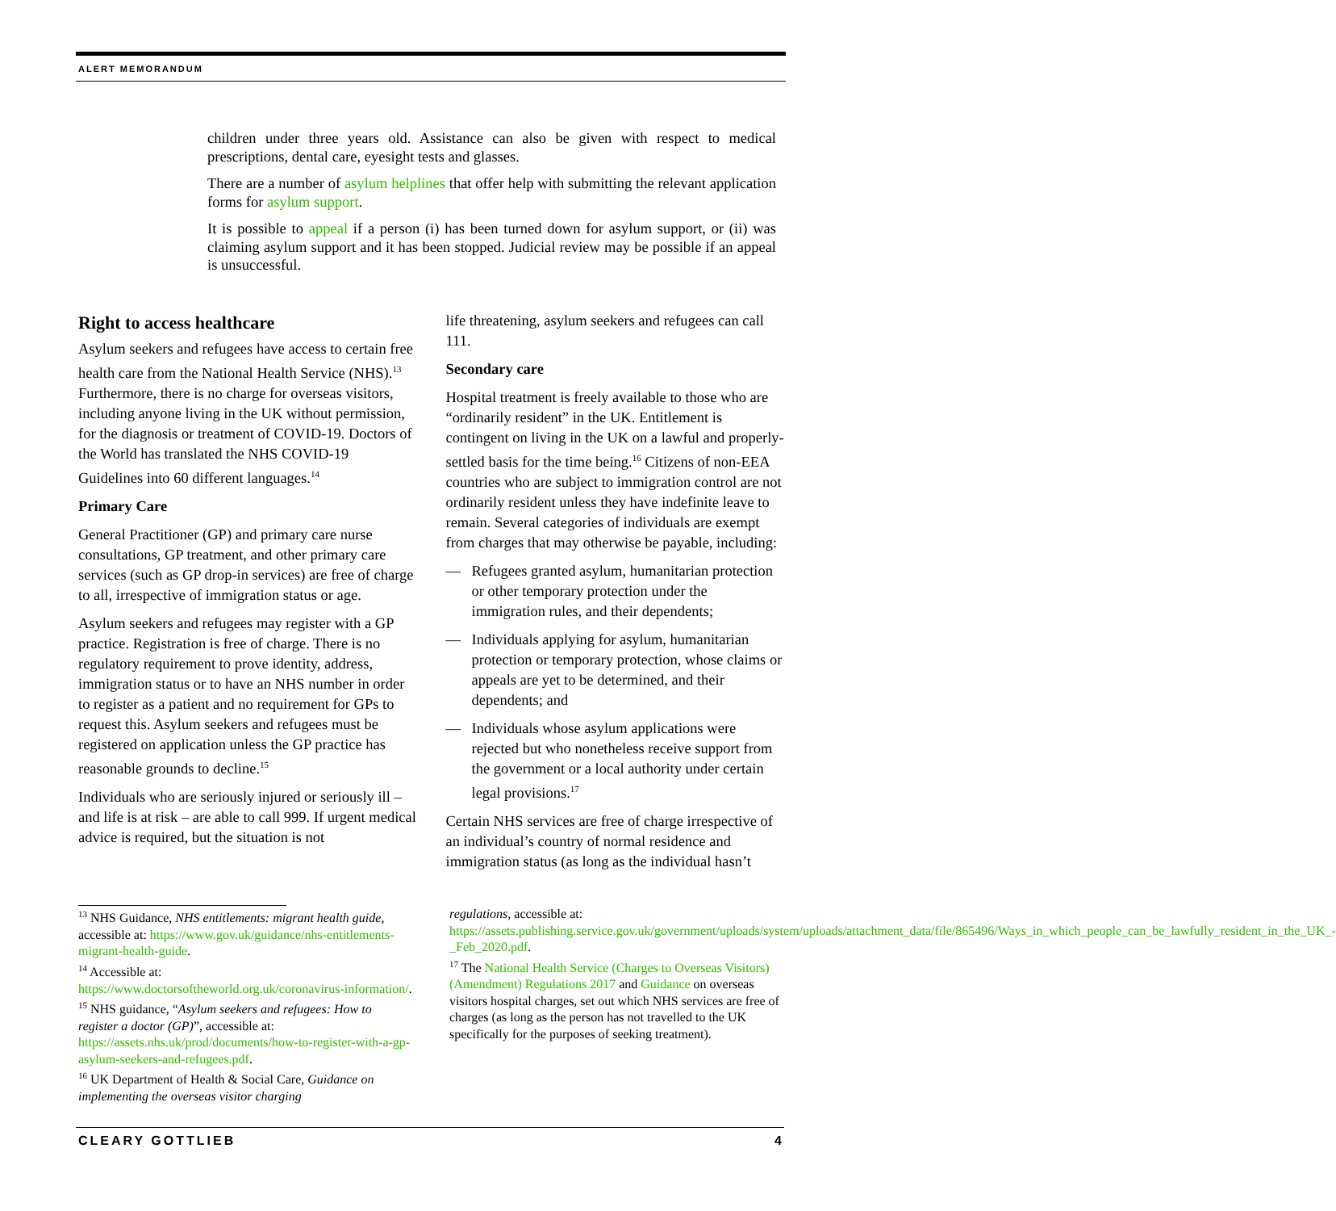ALERT MEMORANDUM
children under three years old. Assistance can also be given with respect to medical prescriptions, dental care, eyesight tests and glasses.
There are a number of asylum helplines that offer help with submitting the relevant application forms for asylum support.
It is possible to appeal if a person (i) has been turned down for asylum support, or (ii) was claiming asylum support and it has been stopped. Judicial review may be possible if an appeal is unsuccessful.
Right to access healthcare
Asylum seekers and refugees have access to certain free health care from the National Health Service (NHS).<sup>13</sup> Furthermore, there is no charge for overseas visitors, including anyone living in the UK without permission, for the diagnosis or treatment of COVID-19. Doctors of the World has translated the NHS COVID-19 Guidelines into 60 different languages.<sup>14</sup>
Primary Care
General Practitioner (GP) and primary care nurse consultations, GP treatment, and other primary care services (such as GP drop-in services) are free of charge to all, irrespective of immigration status or age.
Asylum seekers and refugees may register with a GP practice. Registration is free of charge. There is no regulatory requirement to prove identity, address, immigration status or to have an NHS number in order to register as a patient and no requirement for GPs to request this. Asylum seekers and refugees must be registered on application unless the GP practice has reasonable grounds to decline.<sup>15</sup>
Individuals who are seriously injured or seriously ill – and life is at risk – are able to call 999. If urgent medical advice is required, but the situation is not
life threatening, asylum seekers and refugees can call 111.
Secondary care
Hospital treatment is freely available to those who are “ordinarily resident” in the UK. Entitlement is contingent on living in the UK on a lawful and properly-settled basis for the time being.<sup>16</sup> Citizens of non-EEA countries who are subject to immigration control are not ordinarily resident unless they have indefinite leave to remain. Several categories of individuals are exempt from charges that may otherwise be payable, including:
— Refugees granted asylum, humanitarian protection or other temporary protection under the immigration rules, and their dependents;
— Individuals applying for asylum, humanitarian protection or temporary protection, whose claims or appeals are yet to be determined, and their dependents; and
— Individuals whose asylum applications were rejected but who nonetheless receive support from the government or a local authority under certain legal provisions.<sup>17</sup>
Certain NHS services are free of charge irrespective of an individual’s country of normal residence and immigration status (as long as the individual hasn’t
<sup>13</sup> NHS Guidance, NHS entitlements: migrant health guide, accessible at: https://www.gov.uk/guidance/nhs-entitlements-migrant-health-guide.
<sup>14</sup> Accessible at: https://www.doctorsoftheworld.org.uk/coronavirus-information/.
<sup>15</sup> NHS guidance, “Asylum seekers and refugees: How to register a doctor (GP)”, accessible at: https://assets.nhs.uk/prod/documents/how-to-register-with-a-gp-asylum-seekers-and-refugees.pdf.
<sup>16</sup> UK Department of Health & Social Care, Guidance on implementing the overseas visitor charging
regulations, accessible at: https://assets.publishing.service.gov.uk/government/uploads/system/uploads/attachment_data/file/865496/Ways_in_which_people_can_be_lawfully_resident_in_the_UK_-_Feb_2020.pdf.
<sup>17</sup> The National Health Service (Charges to Overseas Visitors) (Amendment) Regulations 2017 and Guidance on overseas visitors hospital charges, set out which NHS services are free of charges (as long as the person has not travelled to the UK specifically for the purposes of seeking treatment).
CLEARY GOTTLIEB 4